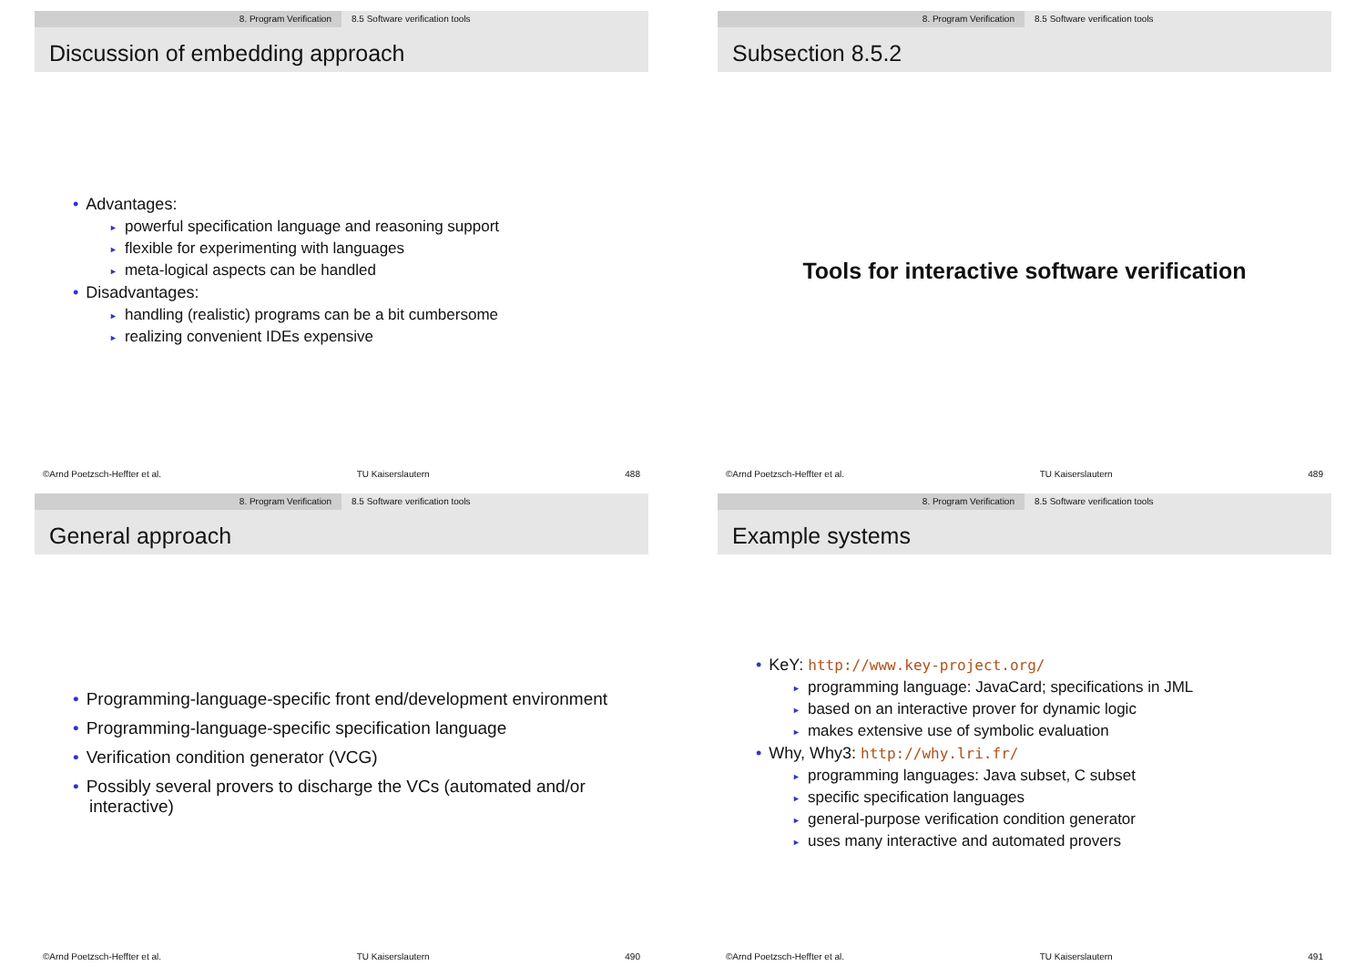8. Program Verification 8.5 Software verification tools
Discussion of embedding approach
• Advantages:
► powerful specification language and reasoning support
► flexible for experimenting with languages
► meta-logical aspects can be handled
• Disadvantages:
► handling (realistic) programs can be a bit cumbersome
► realizing convenient IDEs expensive
©Arnd Poetzsch-Heffter et al. TU Kaiserslautern 488
8. Program Verification 8.5 Software verification tools
Subsection 8.5.2
Tools for interactive software verification
©Arnd Poetzsch-Heffter et al. TU Kaiserslautern 489
8. Program Verification 8.5 Software verification tools
General approach
• Programming-language-specific front end/development environment
• Programming-language-specific specification language
• Verification condition generator (VCG)
• Possibly several provers to discharge the VCs (automated and/or
interactive)
©Arnd Poetzsch-Heffter et al. TU Kaiserslautern 490
8. Program Verification 8.5 Software verification tools
Example systems
• KeY: http://www.key-project.org/
► programming language: JavaCard; specifications in JML
► based on an interactive prover for dynamic logic
► makes extensive use of symbolic evaluation
• Why, Why3: http://why.lri.fr/
► programming languages: Java subset, C subset
► specific specification languages
► general-purpose verification condition generator
► uses many interactive and automated provers
©Arnd Poetzsch-Heffter et al. TU Kaiserslautern 491